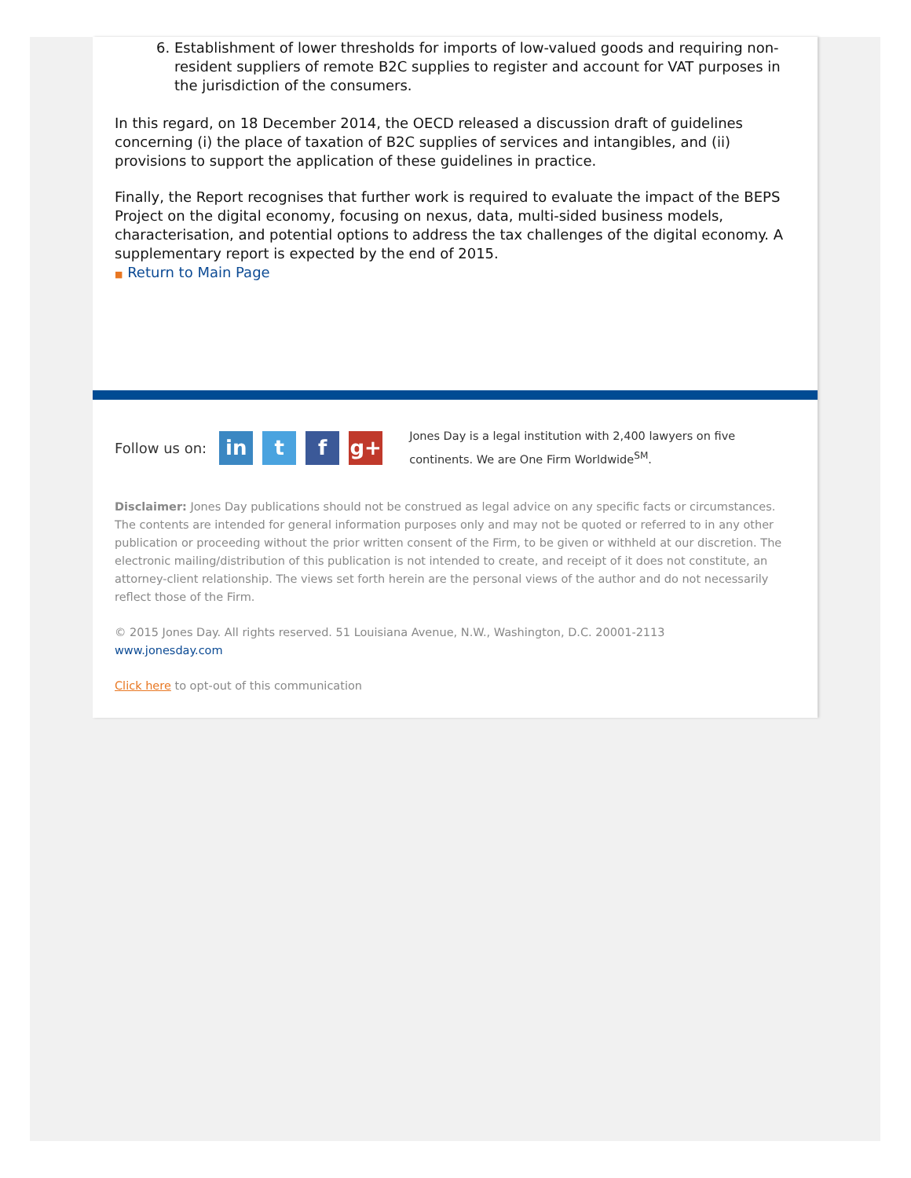6. Establishment of lower thresholds for imports of low-valued goods and requiring non-resident suppliers of remote B2C supplies to register and account for VAT purposes in the jurisdiction of the consumers.
In this regard, on 18 December 2014, the OECD released a discussion draft of guidelines concerning (i) the place of taxation of B2C supplies of services and intangibles, and (ii) provisions to support the application of these guidelines in practice.
Finally, the Report recognises that further work is required to evaluate the impact of the BEPS Project on the digital economy, focusing on nexus, data, multi-sided business models, characterisation, and potential options to address the tax challenges of the digital economy. A supplementary report is expected by the end of 2015.
■ Return to Main Page
Follow us on: in t f g+ Jones Day is a legal institution with 2,400 lawyers on five
continents. We are One Firm Worldwide<sup>SM</sup>.
Disclaimer: Jones Day publications should not be construed as legal advice on any specific facts or circumstances. The contents are intended for general information purposes only and may not be quoted or referred to in any other publication or proceeding without the prior written consent of the Firm, to be given or withheld at our discretion. The electronic mailing/distribution of this publication is not intended to create, and receipt of it does not constitute, an attorney-client relationship. The views set forth herein are the personal views of the author and do not necessarily reflect those of the Firm.
© 2015 Jones Day. All rights reserved. 51 Louisiana Avenue, N.W., Washington, D.C. 20001-2113
www.jonesday.com
Click here to opt-out of this communication